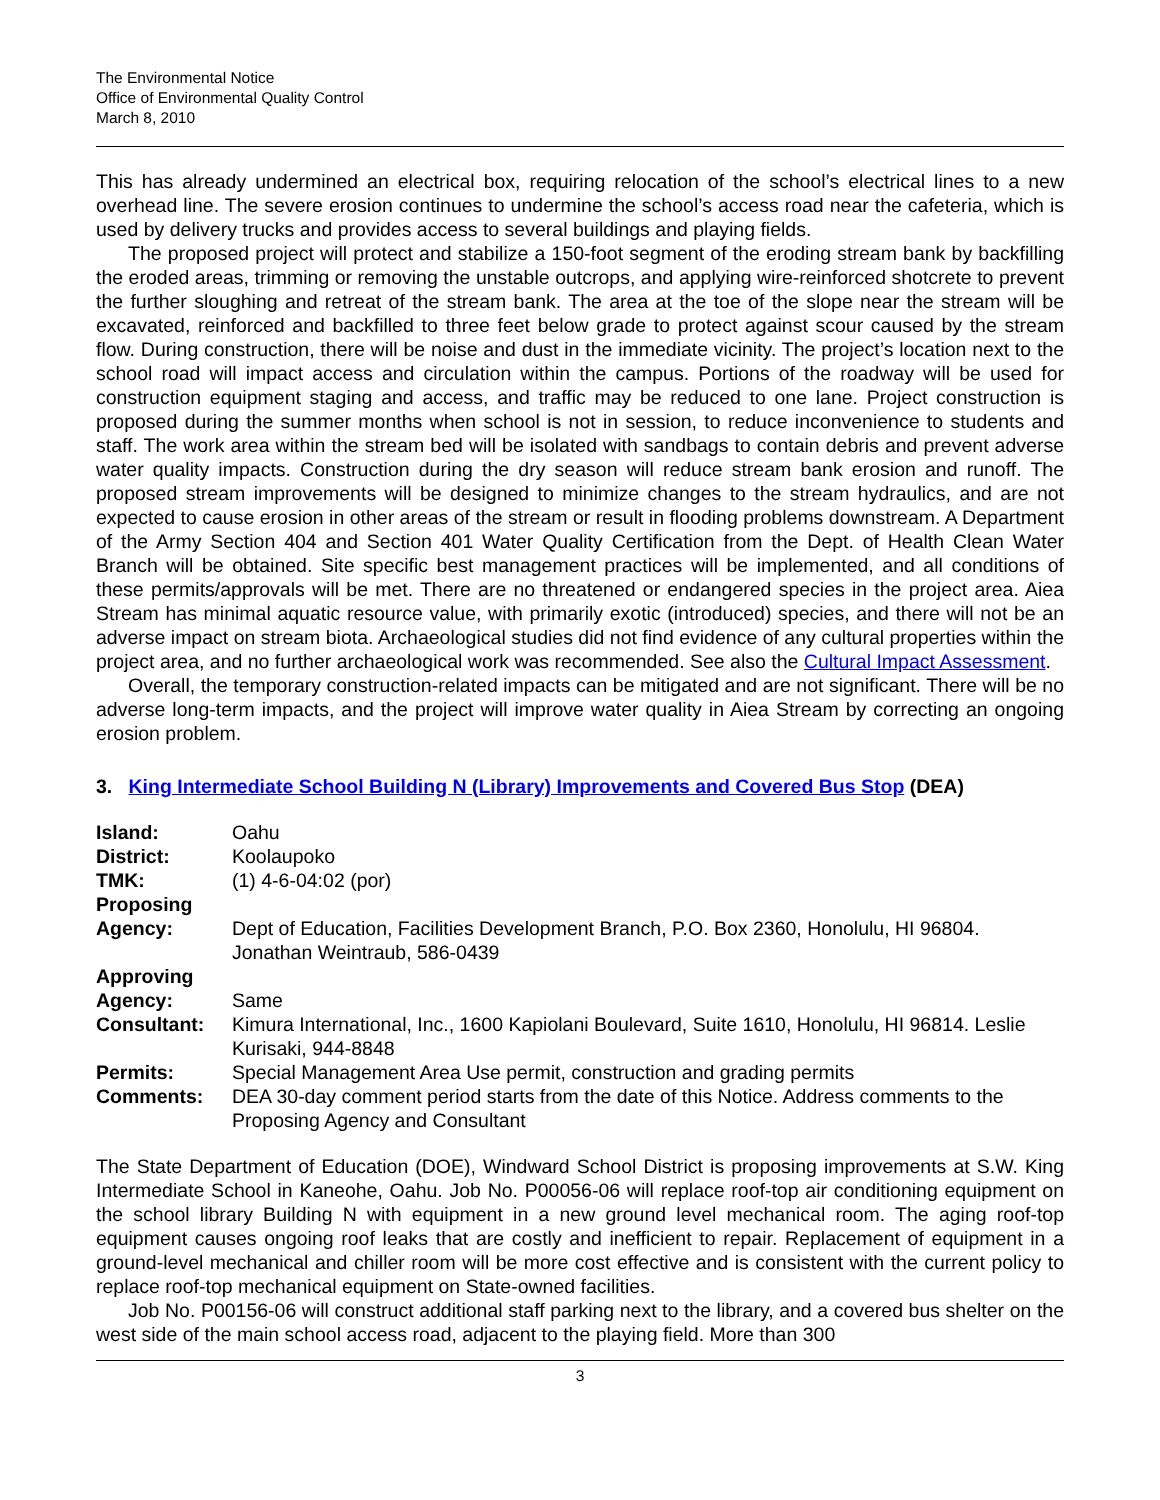The Environmental Notice
Office of Environmental Quality Control
March 8, 2010
This has already undermined an electrical box, requiring relocation of the school’s electrical lines to a new overhead line. The severe erosion continues to undermine the school’s access road near the cafeteria, which is used by delivery trucks and provides access to several buildings and playing fields.
The proposed project will protect and stabilize a 150-foot segment of the eroding stream bank by backfilling the eroded areas, trimming or removing the unstable outcrops, and applying wire-reinforced shotcrete to prevent the further sloughing and retreat of the stream bank. The area at the toe of the slope near the stream will be excavated, reinforced and backfilled to three feet below grade to protect against scour caused by the stream flow. During construction, there will be noise and dust in the immediate vicinity. The project’s location next to the school road will impact access and circulation within the campus. Portions of the roadway will be used for construction equipment staging and access, and traffic may be reduced to one lane. Project construction is proposed during the summer months when school is not in session, to reduce inconvenience to students and staff. The work area within the stream bed will be isolated with sandbags to contain debris and prevent adverse water quality impacts. Construction during the dry season will reduce stream bank erosion and runoff. The proposed stream improvements will be designed to minimize changes to the stream hydraulics, and are not expected to cause erosion in other areas of the stream or result in flooding problems downstream. A Department of the Army Section 404 and Section 401 Water Quality Certification from the Dept. of Health Clean Water Branch will be obtained. Site specific best management practices will be implemented, and all conditions of these permits/approvals will be met. There are no threatened or endangered species in the project area. Aiea Stream has minimal aquatic resource value, with primarily exotic (introduced) species, and there will not be an adverse impact on stream biota. Archaeological studies did not find evidence of any cultural properties within the project area, and no further archaeological work was recommended. See also the Cultural Impact Assessment.
Overall, the temporary construction-related impacts can be mitigated and are not significant. There will be no adverse long-term impacts, and the project will improve water quality in Aiea Stream by correcting an ongoing erosion problem.
3. King Intermediate School Building N (Library) Improvements and Covered Bus Stop (DEA)
| Island: | Oahu |
| District: | Koolaupoko |
| TMK: | (1) 4-6-04:02 (por) |
| Proposing Agency: | Dept of Education, Facilities Development Branch, P.O. Box 2360, Honolulu, HI 96804. Jonathan Weintraub, 586-0439 |
| Approving Agency: | Same |
| Consultant: | Kimura International, Inc., 1600 Kapiolani Boulevard, Suite 1610, Honolulu, HI 96814. Leslie Kurisaki, 944-8848 |
| Permits: | Special Management Area Use permit, construction and grading permits |
| Comments: | DEA 30-day comment period starts from the date of this Notice. Address comments to the Proposing Agency and Consultant |
The State Department of Education (DOE), Windward School District is proposing improvements at S.W. King Intermediate School in Kaneohe, Oahu. Job No. P00056-06 will replace roof-top air conditioning equipment on the school library Building N with equipment in a new ground level mechanical room. The aging roof-top equipment causes ongoing roof leaks that are costly and inefficient to repair. Replacement of equipment in a ground-level mechanical and chiller room will be more cost effective and is consistent with the current policy to replace roof-top mechanical equipment on State-owned facilities.
Job No. P00156-06 will construct additional staff parking next to the library, and a covered bus shelter on the west side of the main school access road, adjacent to the playing field. More than 300
3